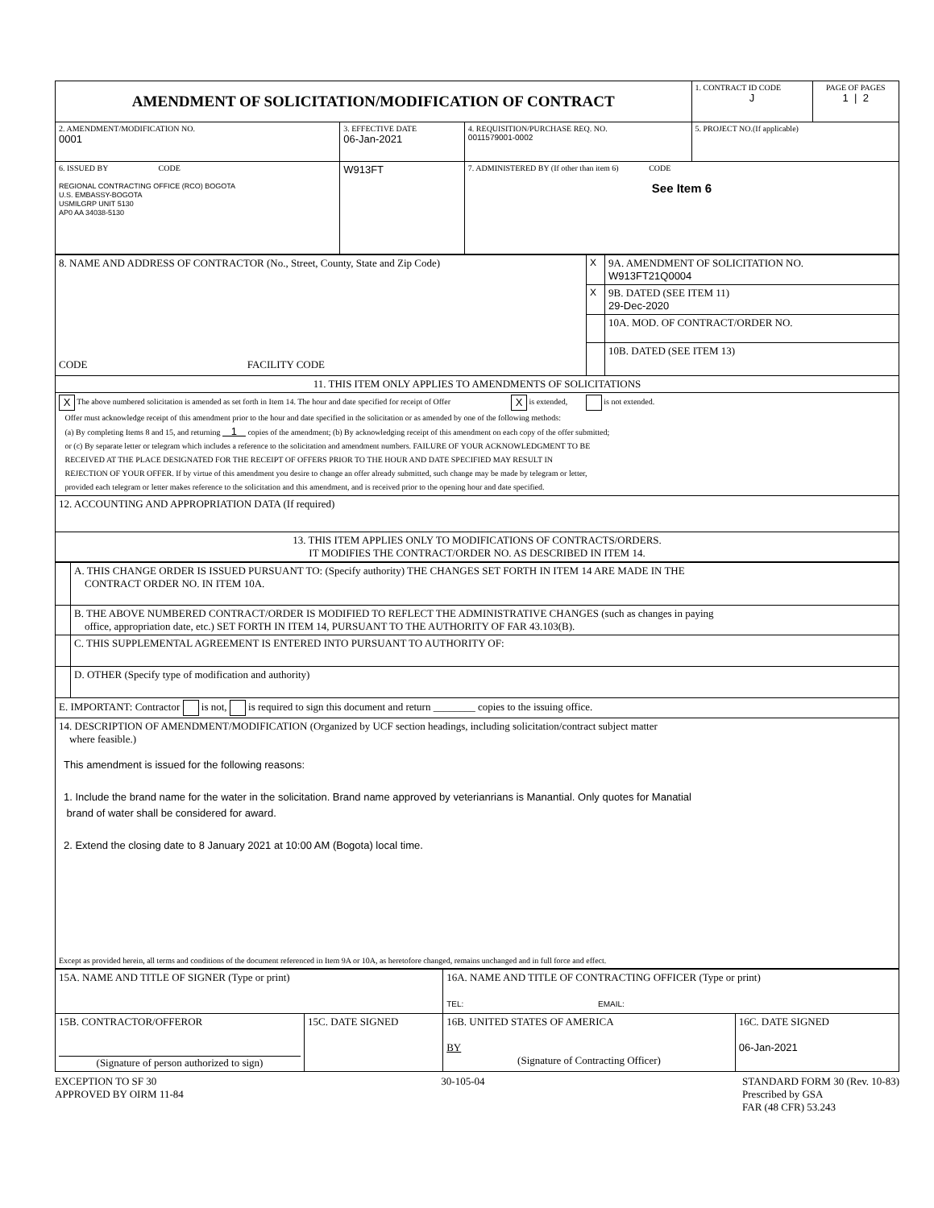| AMENDMENT OF SOLICITATION/MODIFICATION OF CONTRACT | | | 1. CONTRACT ID CODE J | PAGE OF PAGES 1 / 2 |
| 2. AMENDMENT/MODIFICATION NO. 0001 | 3. EFFECTIVE DATE 06-Jan-2021 | 4. REQUISITION/PURCHASE REQ. NO. 0011579001-0002 | 5. PROJECT NO.(If applicable) | |
| 6. ISSUED BY CODE REGIONAL CONTRACTING OFFICE (RCO) BOGOTA U.S. EMBASSY-BOGOTA USMILGRP UNIT 5130 AP0 AA 34038-5130 | W913FT | 7. ADMINISTERED BY (If other than item 6) CODE See Item 6 | | |
| 8. NAME AND ADDRESS OF CONTRACTOR (No., Street, County, State and Zip Code) CODE FACILITY CODE | X | 9A. AMENDMENT OF SOLICITATION NO. W913FT21Q0004 |
| | X | 9B. DATED (SEE ITEM 11) 29-Dec-2020 |
| | | 10A. MOD. OF CONTRACT/ORDER NO. |
| | | 10B. DATED (SEE ITEM 13) |
| 11. THIS ITEM ONLY APPLIES TO AMENDMENTS OF SOLICITATIONS | | |
| X The above numbered solicitation is amended as set forth in Item 14. The hour and date specified for receipt of Offer X is extended, is not extended. Offer must acknowledge receipt of this amendment prior to the hour and date specified in the solicitation or as amended by one of the following methods: (a) By completing Items 8 and 15, and returning 1 copies of the amendment; (b) By acknowledging receipt of this amendment on each copy of the offer submitted; or (c) By separate letter or telegram which includes a reference to the solicitation and amendment numbers. FAILURE OF YOUR ACKNOWLEDGMENT TO BE RECEIVED AT THE PLACE DESIGNATED FOR THE RECEIPT OF OFFERS PRIOR TO THE HOUR AND DATE SPECIFIED MAY RESULT IN REJECTION OF YOUR OFFER. If by virtue of this amendment you desire to change an offer already submitted, such change may be made by telegram or letter, provided each telegram or letter makes reference to the solicitation and this amendment, and is received prior to the opening hour and date specified. | | |
| 12. ACCOUNTING AND APPROPRIATION DATA (If required) | | |
| 13. THIS ITEM APPLIES ONLY TO MODIFICATIONS OF CONTRACTS/ORDERS. IT MODIFIES THE CONTRACT/ORDER NO. AS DESCRIBED IN ITEM 14. | | |
| | A. THIS CHANGE ORDER IS ISSUED PURSUANT TO: (Specify authority) THE CHANGES SET FORTH IN ITEM 14 ARE MADE IN THE CONTRACT ORDER NO. IN ITEM 10A. |
| | B. THE ABOVE NUMBERED CONTRACT/ORDER IS MODIFIED TO REFLECT THE ADMINISTRATIVE CHANGES (such as changes in paying office, appropriation date, etc.) SET FORTH IN ITEM 14, PURSUANT TO THE AUTHORITY OF FAR 43.103(B). |
| | C. THIS SUPPLEMENTAL AGREEMENT IS ENTERED INTO PURSUANT TO AUTHORITY OF: |
| | D. OTHER (Specify type of modification and authority) |
| E. IMPORTANT: Contractor is not, is required to sign this document and return ________ copies to the issuing office. | |
| 14. DESCRIPTION OF AMENDMENT/MODIFICATION (Organized by UCF section headings, including solicitation/contract subject matter where feasible.) This amendment is issued for the following reasons: 1. Include the brand name for the water in the solicitation. Brand name approved by veterianrians is Manantial. Only quotes for Manatial brand of water shall be considered for award. 2. Extend the closing date to 8 January 2021 at 10:00 AM (Bogota) local time. Except as provided herein, all terms and conditions of the document referenced in Item 9A or 10A, as heretofore changed, remains unchanged and in full force and effect. | |
| 15A. NAME AND TITLE OF SIGNER (Type or print) | | 16A. NAME AND TITLE OF CONTRACTING OFFICER (Type or print) TEL: EMAIL: | |
| 15B. CONTRACTOR/OFFEROR (Signature of person authorized to sign) | 15C. DATE SIGNED | 16B. UNITED STATES OF AMERICA BY (Signature of Contracting Officer) | 16C. DATE SIGNED 06-Jan-2021 |
EXCEPTION TO SF 30
APPROVED BY OIRM 11-84
30-105-04 STANDARD FORM 30 (Rev. 10-83)
Prescribed by GSA
FAR (48 CFR) 53.243